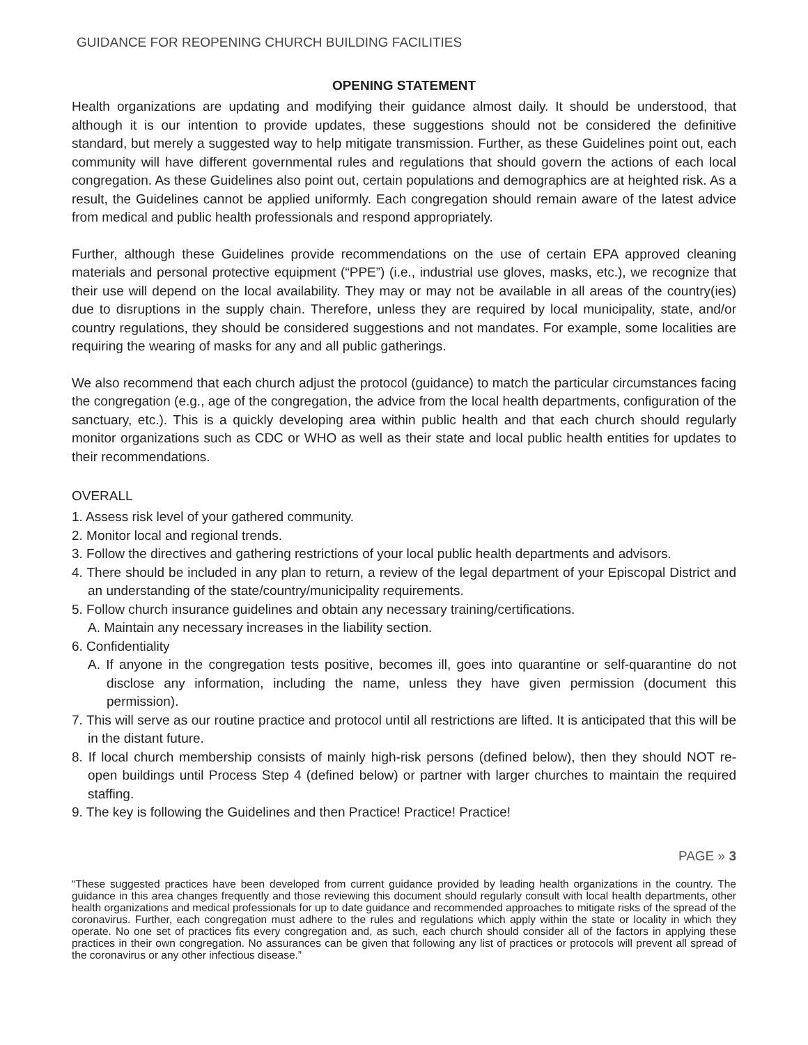GUIDANCE FOR REOPENING CHURCH BUILDING FACILITIES
OPENING STATEMENT
Health organizations are updating and modifying their guidance almost daily. It should be understood, that although it is our intention to provide updates, these suggestions should not be considered the definitive standard, but merely a suggested way to help mitigate transmission. Further, as these Guidelines point out, each community will have different governmental rules and regulations that should govern the actions of each local congregation. As these Guidelines also point out, certain populations and demographics are at heighted risk. As a result, the Guidelines cannot be applied uniformly. Each congregation should remain aware of the latest advice from medical and public health professionals and respond appropriately.
Further, although these Guidelines provide recommendations on the use of certain EPA approved cleaning materials and personal protective equipment (“PPE”) (i.e., industrial use gloves, masks, etc.), we recognize that their use will depend on the local availability. They may or may not be available in all areas of the country(ies) due to disruptions in the supply chain. Therefore, unless they are required by local municipality, state, and/or country regulations, they should be considered suggestions and not mandates. For example, some localities are requiring the wearing of masks for any and all public gatherings.
We also recommend that each church adjust the protocol (guidance) to match the particular circumstances facing the congregation (e.g., age of the congregation, the advice from the local health departments, configuration of the sanctuary, etc.). This is a quickly developing area within public health and that each church should regularly monitor organizations such as CDC or WHO as well as their state and local public health entities for updates to their recommendations.
OVERALL
1. Assess risk level of your gathered community.
2. Monitor local and regional trends.
3. Follow the directives and gathering restrictions of your local public health departments and advisors.
4. There should be included in any plan to return, a review of the legal department of your Episcopal District and an understanding of the state/country/municipality requirements.
5. Follow church insurance guidelines and obtain any necessary training/certifications.
A. Maintain any necessary increases in the liability section.
6. Confidentiality
A. If anyone in the congregation tests positive, becomes ill, goes into quarantine or self-quarantine do not disclose any information, including the name, unless they have given permission (document this permission).
7. This will serve as our routine practice and protocol until all restrictions are lifted. It is anticipated that this will be in the distant future.
8. If local church membership consists of mainly high-risk persons (defined below), then they should NOT re-open buildings until Process Step 4 (defined below) or partner with larger churches to maintain the required staffing.
9. The key is following the Guidelines and then Practice! Practice! Practice!
PAGE » 3
“These suggested practices have been developed from current guidance provided by leading health organizations in the country. The guidance in this area changes frequently and those reviewing this document should regularly consult with local health departments, other health organizations and medical professionals for up to date guidance and recommended approaches to mitigate risks of the spread of the coronavirus. Further, each congregation must adhere to the rules and regulations which apply within the state or locality in which they operate. No one set of practices fits every congregation and, as such, each church should consider all of the factors in applying these practices in their own congregation. No assurances can be given that following any list of practices or protocols will prevent all spread of the coronavirus or any other infectious disease.”